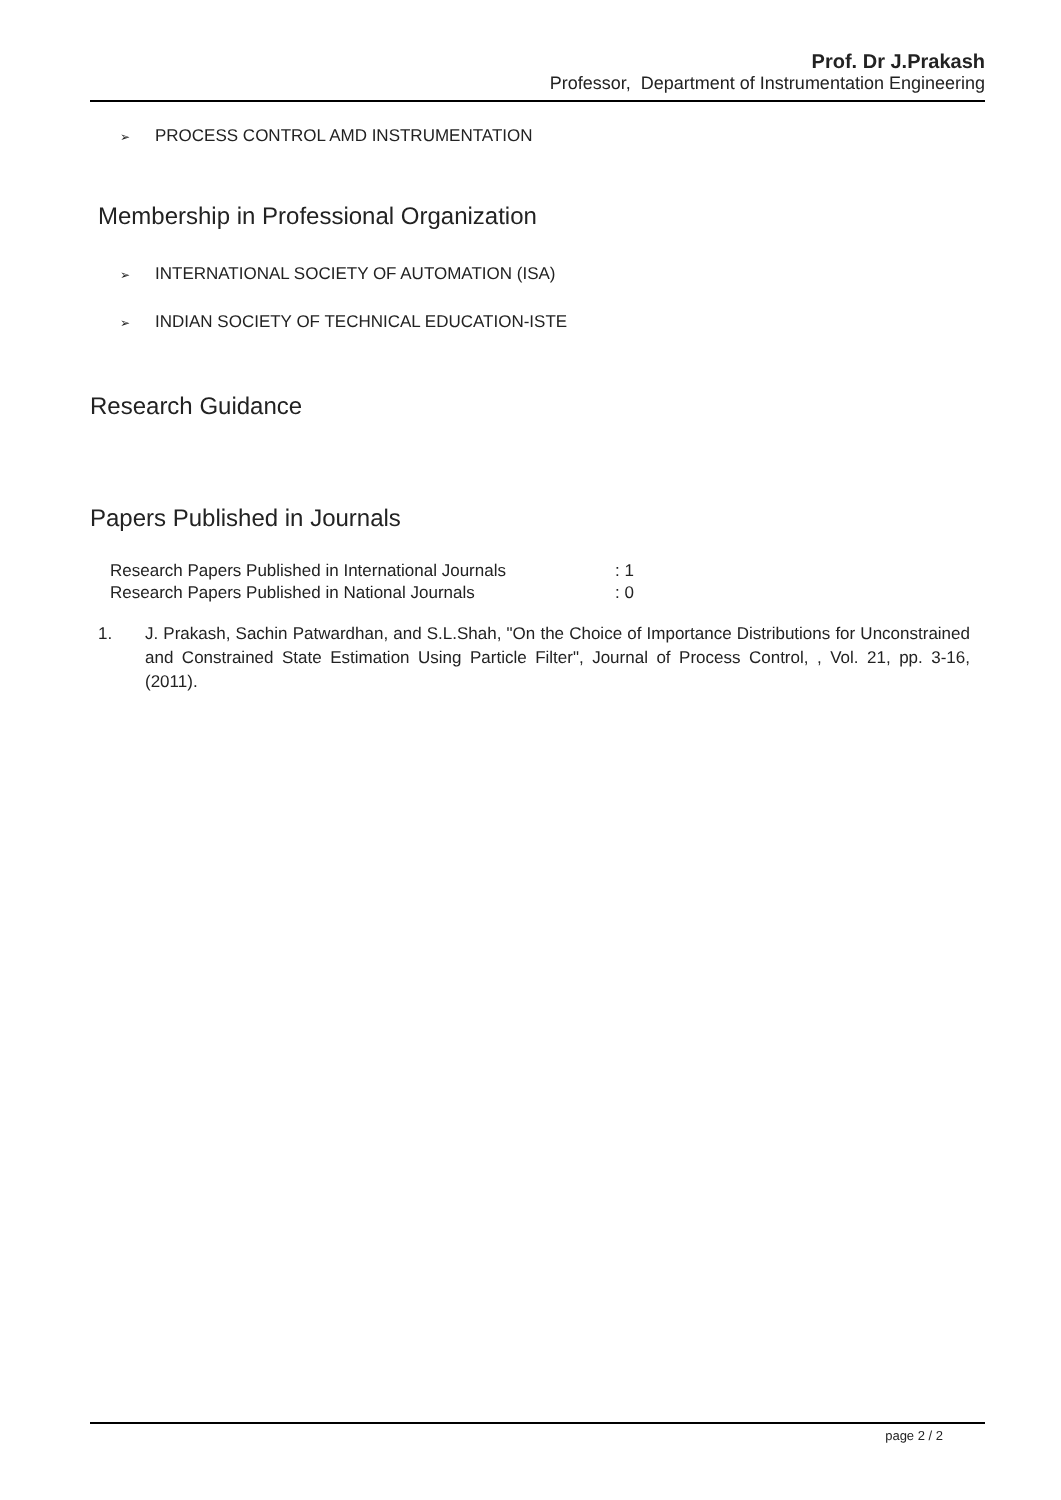Prof. Dr J.Prakash
Professor, Department of Instrumentation Engineering
➢ PROCESS CONTROL AMD INSTRUMENTATION
Membership in Professional Organization
➢ INTERNATIONAL SOCIETY OF AUTOMATION (ISA)
➢ INDIAN SOCIETY OF TECHNICAL EDUCATION-ISTE
Research Guidance
Papers Published in Journals
| Research Papers Published in International Journals | : 1 |
| Research Papers Published in National Journals | : 0 |
1. J. Prakash, Sachin Patwardhan, and S.L.Shah, "On the Choice of Importance Distributions for Unconstrained and Constrained State Estimation Using Particle Filter", Journal of Process Control, , Vol. 21, pp. 3-16, (2011).
page 2 / 2